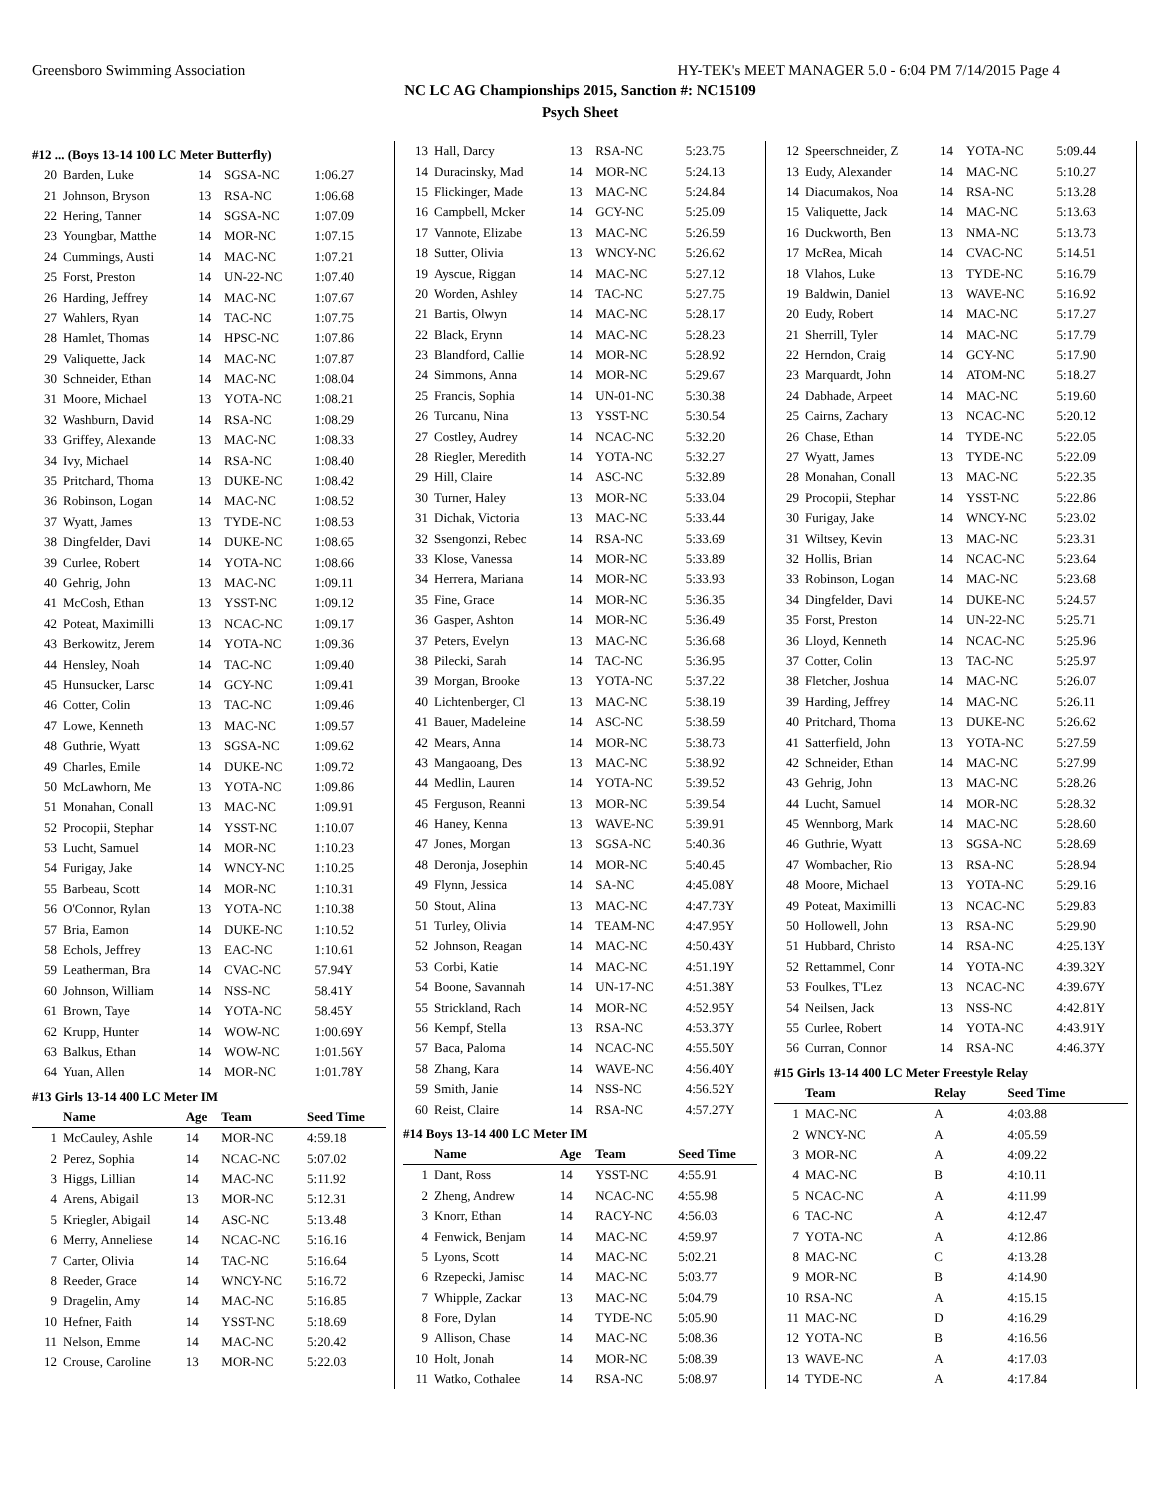Greensboro Swimming Association HY-TEK's MEET MANAGER 5.0 - 6:04 PM 7/14/2015 Page 4
NC LC AG Championships 2015, Sanction #: NC15109
Psych Sheet
#12 ... (Boys 13-14 100 LC Meter Butterfly)
| 20 | Barden, Luke | 14 | SGSA-NC | 1:06.27 |
| 21 | Johnson, Bryson | 13 | RSA-NC | 1:06.68 |
| 22 | Hering, Tanner | 14 | SGSA-NC | 1:07.09 |
| 23 | Youngbar, Matthe | 14 | MOR-NC | 1:07.15 |
| 24 | Cummings, Austi | 14 | MAC-NC | 1:07.21 |
| 25 | Forst, Preston | 14 | UN-22-NC | 1:07.40 |
| 26 | Harding, Jeffrey | 14 | MAC-NC | 1:07.67 |
| 27 | Wahlers, Ryan | 14 | TAC-NC | 1:07.75 |
| 28 | Hamlet, Thomas | 14 | HPSC-NC | 1:07.86 |
| 29 | Valiquette, Jack | 14 | MAC-NC | 1:07.87 |
| 30 | Schneider, Ethan | 14 | MAC-NC | 1:08.04 |
| 31 | Moore, Michael | 13 | YOTA-NC | 1:08.21 |
| 32 | Washburn, David | 14 | RSA-NC | 1:08.29 |
| 33 | Griffey, Alexande | 13 | MAC-NC | 1:08.33 |
| 34 | Ivy, Michael | 14 | RSA-NC | 1:08.40 |
| 35 | Pritchard, Thoma | 13 | DUKE-NC | 1:08.42 |
| 36 | Robinson, Logan | 14 | MAC-NC | 1:08.52 |
| 37 | Wyatt, James | 13 | TYDE-NC | 1:08.53 |
| 38 | Dingfelder, Davi | 14 | DUKE-NC | 1:08.65 |
| 39 | Curlee, Robert | 14 | YOTA-NC | 1:08.66 |
| 40 | Gehrig, John | 13 | MAC-NC | 1:09.11 |
| 41 | McCosh, Ethan | 13 | YSST-NC | 1:09.12 |
| 42 | Poteat, Maximilli | 13 | NCAC-NC | 1:09.17 |
| 43 | Berkowitz, Jerem | 14 | YOTA-NC | 1:09.36 |
| 44 | Hensley, Noah | 14 | TAC-NC | 1:09.40 |
| 45 | Hunsucker, Larsc | 14 | GCY-NC | 1:09.41 |
| 46 | Cotter, Colin | 13 | TAC-NC | 1:09.46 |
| 47 | Lowe, Kenneth | 13 | MAC-NC | 1:09.57 |
| 48 | Guthrie, Wyatt | 13 | SGSA-NC | 1:09.62 |
| 49 | Charles, Emile | 14 | DUKE-NC | 1:09.72 |
| 50 | McLawhorn, Me | 13 | YOTA-NC | 1:09.86 |
| 51 | Monahan, Conall | 13 | MAC-NC | 1:09.91 |
| 52 | Procopii, Stephar | 14 | YSST-NC | 1:10.07 |
| 53 | Lucht, Samuel | 14 | MOR-NC | 1:10.23 |
| 54 | Furigay, Jake | 14 | WNCY-NC | 1:10.25 |
| 55 | Barbeau, Scott | 14 | MOR-NC | 1:10.31 |
| 56 | O'Connor, Rylan | 13 | YOTA-NC | 1:10.38 |
| 57 | Bria, Eamon | 14 | DUKE-NC | 1:10.52 |
| 58 | Echols, Jeffrey | 13 | EAC-NC | 1:10.61 |
| 59 | Leatherman, Bra | 14 | CVAC-NC | 57.94Y |
| 60 | Johnson, William | 14 | NSS-NC | 58.41Y |
| 61 | Brown, Taye | 14 | YOTA-NC | 58.45Y |
| 62 | Krupp, Hunter | 14 | WOW-NC | 1:00.69Y |
| 63 | Balkus, Ethan | 14 | WOW-NC | 1:01.56Y |
| 64 | Yuan, Allen | 14 | MOR-NC | 1:01.78Y |
#13 Girls 13-14 400 LC Meter IM
| | Name | Age | Team | Seed Time |
| --- | --- | --- | --- | --- |
| 1 | McCauley, Ashle | 14 | MOR-NC | 4:59.18 |
| 2 | Perez, Sophia | 14 | NCAC-NC | 5:07.02 |
| 3 | Higgs, Lillian | 14 | MAC-NC | 5:11.92 |
| 4 | Arens, Abigail | 13 | MOR-NC | 5:12.31 |
| 5 | Kriegler, Abigail | 14 | ASC-NC | 5:13.48 |
| 6 | Merry, Anneliese | 14 | NCAC-NC | 5:16.16 |
| 7 | Carter, Olivia | 14 | TAC-NC | 5:16.64 |
| 8 | Reeder, Grace | 14 | WNCY-NC | 5:16.72 |
| 9 | Dragelin, Amy | 14 | MAC-NC | 5:16.85 |
| 10 | Hefner, Faith | 14 | YSST-NC | 5:18.69 |
| 11 | Nelson, Emme | 14 | MAC-NC | 5:20.42 |
| 12 | Crouse, Caroline | 13 | MOR-NC | 5:22.03 |
| 13 | Hall, Darcy | 13 | RSA-NC | 5:23.75 |
| 14 | Duracinsky, Mad | 14 | MOR-NC | 5:24.13 |
| 15 | Flickinger, Made | 13 | MAC-NC | 5:24.84 |
| 16 | Campbell, Mcker | 14 | GCY-NC | 5:25.09 |
| 17 | Vannote, Elizabe | 13 | MAC-NC | 5:26.59 |
| 18 | Sutter, Olivia | 13 | WNCY-NC | 5:26.62 |
| 19 | Ayscue, Riggan | 14 | MAC-NC | 5:27.12 |
| 20 | Worden, Ashley | 14 | TAC-NC | 5:27.75 |
| 21 | Bartis, Olwyn | 14 | MAC-NC | 5:28.17 |
| 22 | Black, Erynn | 14 | MAC-NC | 5:28.23 |
| 23 | Blandford, Callie | 14 | MOR-NC | 5:28.92 |
| 24 | Simmons, Anna | 14 | MOR-NC | 5:29.67 |
| 25 | Francis, Sophia | 14 | UN-01-NC | 5:30.38 |
| 26 | Turcanu, Nina | 13 | YSST-NC | 5:30.54 |
| 27 | Costley, Audrey | 14 | NCAC-NC | 5:32.20 |
| 28 | Riegler, Meredith | 14 | YOTA-NC | 5:32.27 |
| 29 | Hill, Claire | 14 | ASC-NC | 5:32.89 |
| 30 | Turner, Haley | 13 | MOR-NC | 5:33.04 |
| 31 | Dichak, Victoria | 13 | MAC-NC | 5:33.44 |
| 32 | Ssengonzi, Rebec | 14 | RSA-NC | 5:33.69 |
| 33 | Klose, Vanessa | 14 | MOR-NC | 5:33.89 |
| 34 | Herrera, Mariana | 14 | MOR-NC | 5:33.93 |
| 35 | Fine, Grace | 14 | MOR-NC | 5:36.35 |
| 36 | Gasper, Ashton | 14 | MOR-NC | 5:36.49 |
| 37 | Peters, Evelyn | 13 | MAC-NC | 5:36.68 |
| 38 | Pilecki, Sarah | 14 | TAC-NC | 5:36.95 |
| 39 | Morgan, Brooke | 13 | YOTA-NC | 5:37.22 |
| 40 | Lichtenberger, Cl | 13 | MAC-NC | 5:38.19 |
| 41 | Bauer, Madeleine | 14 | ASC-NC | 5:38.59 |
| 42 | Mears, Anna | 14 | MOR-NC | 5:38.73 |
| 43 | Mangaoang, Des | 13 | MAC-NC | 5:38.92 |
| 44 | Medlin, Lauren | 14 | YOTA-NC | 5:39.52 |
| 45 | Ferguson, Reanni | 13 | MOR-NC | 5:39.54 |
| 46 | Haney, Kenna | 13 | WAVE-NC | 5:39.91 |
| 47 | Jones, Morgan | 13 | SGSA-NC | 5:40.36 |
| 48 | Deronja, Josephin | 14 | MOR-NC | 5:40.45 |
| 49 | Flynn, Jessica | 14 | SA-NC | 4:45.08Y |
| 50 | Stout, Alina | 13 | MAC-NC | 4:47.73Y |
| 51 | Turley, Olivia | 14 | TEAM-NC | 4:47.95Y |
| 52 | Johnson, Reagan | 14 | MAC-NC | 4:50.43Y |
| 53 | Corbi, Katie | 14 | MAC-NC | 4:51.19Y |
| 54 | Boone, Savannah | 14 | UN-17-NC | 4:51.38Y |
| 55 | Strickland, Rach | 14 | MOR-NC | 4:52.95Y |
| 56 | Kempf, Stella | 13 | RSA-NC | 4:53.37Y |
| 57 | Baca, Paloma | 14 | NCAC-NC | 4:55.50Y |
| 58 | Zhang, Kara | 14 | WAVE-NC | 4:56.40Y |
| 59 | Smith, Janie | 14 | NSS-NC | 4:56.52Y |
| 60 | Reist, Claire | 14 | RSA-NC | 4:57.27Y |
#14 Boys 13-14 400 LC Meter IM
| | Name | Age | Team | Seed Time |
| --- | --- | --- | --- | --- |
| 1 | Dant, Ross | 14 | YSST-NC | 4:55.91 |
| 2 | Zheng, Andrew | 14 | NCAC-NC | 4:55.98 |
| 3 | Knorr, Ethan | 14 | RACY-NC | 4:56.03 |
| 4 | Fenwick, Benjam | 14 | MAC-NC | 4:59.97 |
| 5 | Lyons, Scott | 14 | MAC-NC | 5:02.21 |
| 6 | Rzepecki, Jamisc | 14 | MAC-NC | 5:03.77 |
| 7 | Whipple, Zackar | 13 | MAC-NC | 5:04.79 |
| 8 | Fore, Dylan | 14 | TYDE-NC | 5:05.90 |
| 9 | Allison, Chase | 14 | MAC-NC | 5:08.36 |
| 10 | Holt, Jonah | 14 | MOR-NC | 5:08.39 |
| 11 | Watko, Cothalee | 14 | RSA-NC | 5:08.97 |
| 12 | Speerschneider, Z | 14 | YOTA-NC | 5:09.44 |
| 13 | Eudy, Alexander | 14 | MAC-NC | 5:10.27 |
| 14 | Diacumakos, Noa | 14 | RSA-NC | 5:13.28 |
| 15 | Valiquette, Jack | 14 | MAC-NC | 5:13.63 |
| 16 | Duckworth, Ben | 13 | NMA-NC | 5:13.73 |
| 17 | McRea, Micah | 14 | CVAC-NC | 5:14.51 |
| 18 | Vlahos, Luke | 13 | TYDE-NC | 5:16.79 |
| 19 | Baldwin, Daniel | 13 | WAVE-NC | 5:16.92 |
| 20 | Eudy, Robert | 14 | MAC-NC | 5:17.27 |
| 21 | Sherrill, Tyler | 14 | MAC-NC | 5:17.79 |
| 22 | Herndon, Craig | 14 | GCY-NC | 5:17.90 |
| 23 | Marquardt, John | 14 | ATOM-NC | 5:18.27 |
| 24 | Dabhade, Arpeet | 14 | MAC-NC | 5:19.60 |
| 25 | Cairns, Zachary | 13 | NCAC-NC | 5:20.12 |
| 26 | Chase, Ethan | 14 | TYDE-NC | 5:22.05 |
| 27 | Wyatt, James | 13 | TYDE-NC | 5:22.09 |
| 28 | Monahan, Conall | 13 | MAC-NC | 5:22.35 |
| 29 | Procopii, Stephar | 14 | YSST-NC | 5:22.86 |
| 30 | Furigay, Jake | 14 | WNCY-NC | 5:23.02 |
| 31 | Wiltsey, Kevin | 13 | MAC-NC | 5:23.31 |
| 32 | Hollis, Brian | 14 | NCAC-NC | 5:23.64 |
| 33 | Robinson, Logan | 14 | MAC-NC | 5:23.68 |
| 34 | Dingfelder, Davi | 14 | DUKE-NC | 5:24.57 |
| 35 | Forst, Preston | 14 | UN-22-NC | 5:25.71 |
| 36 | Lloyd, Kenneth | 14 | NCAC-NC | 5:25.96 |
| 37 | Cotter, Colin | 13 | TAC-NC | 5:25.97 |
| 38 | Fletcher, Joshua | 14 | MAC-NC | 5:26.07 |
| 39 | Harding, Jeffrey | 14 | MAC-NC | 5:26.11 |
| 40 | Pritchard, Thoma | 13 | DUKE-NC | 5:26.62 |
| 41 | Satterfield, John | 13 | YOTA-NC | 5:27.59 |
| 42 | Schneider, Ethan | 14 | MAC-NC | 5:27.99 |
| 43 | Gehrig, John | 13 | MAC-NC | 5:28.26 |
| 44 | Lucht, Samuel | 14 | MOR-NC | 5:28.32 |
| 45 | Wennborg, Mark | 14 | MAC-NC | 5:28.60 |
| 46 | Guthrie, Wyatt | 13 | SGSA-NC | 5:28.69 |
| 47 | Wombacher, Rio | 13 | RSA-NC | 5:28.94 |
| 48 | Moore, Michael | 13 | YOTA-NC | 5:29.16 |
| 49 | Poteat, Maximilli | 13 | NCAC-NC | 5:29.83 |
| 50 | Hollowell, John | 13 | RSA-NC | 5:29.90 |
| 51 | Hubbard, Christo | 14 | RSA-NC | 4:25.13Y |
| 52 | Rettammel, Conr | 14 | YOTA-NC | 4:39.32Y |
| 53 | Foulkes, T'Lez | 13 | NCAC-NC | 4:39.67Y |
| 54 | Neilsen, Jack | 13 | NSS-NC | 4:42.81Y |
| 55 | Curlee, Robert | 14 | YOTA-NC | 4:43.91Y |
| 56 | Curran, Connor | 14 | RSA-NC | 4:46.37Y |
#15 Girls 13-14 400 LC Meter Freestyle Relay
| | Team | Relay | Seed Time |
| --- | --- | --- | --- |
| 1 | MAC-NC | A | 4:03.88 |
| 2 | WNCY-NC | A | 4:05.59 |
| 3 | MOR-NC | A | 4:09.22 |
| 4 | MAC-NC | B | 4:10.11 |
| 5 | NCAC-NC | A | 4:11.99 |
| 6 | TAC-NC | A | 4:12.47 |
| 7 | YOTA-NC | A | 4:12.86 |
| 8 | MAC-NC | C | 4:13.28 |
| 9 | MOR-NC | B | 4:14.90 |
| 10 | RSA-NC | A | 4:15.15 |
| 11 | MAC-NC | D | 4:16.29 |
| 12 | YOTA-NC | B | 4:16.56 |
| 13 | WAVE-NC | A | 4:17.03 |
| 14 | TYDE-NC | A | 4:17.84 |